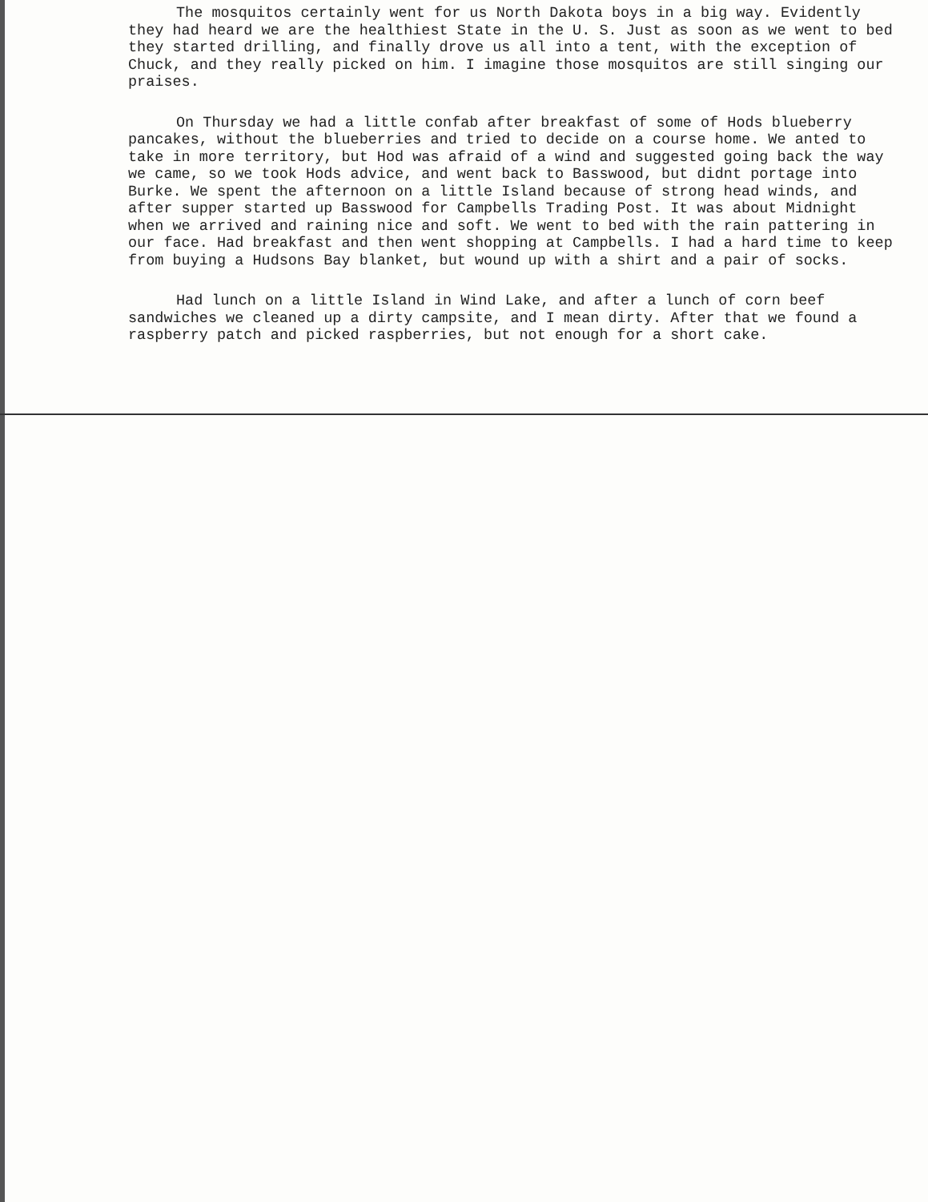The mosquitos certainly went for us North Dakota boys in a big way. Evidently they had heard we are the healthiest State in the U. S. Just as soon as we went to bed they started drilling, and finally drove us all into a tent, with the exception of Chuck, and they really picked on him. I imagine those mosquitos are still singing our praises.
On Thursday we had a little confab after breakfast of some of Hods blueberry pancakes, without the blueberries and tried to decide on a course home. We anted to take in more territory, but Hod was afraid of a wind and suggested going back the way we came, so we took Hods advice, and went back to Basswood, but didnt portage into Burke. We spent the afternoon on a little Island because of strong head winds, and after supper started up Basswood for Campbells Trading Post. It was about Midnight when we arrived and raining nice and soft. We went to bed with the rain pattering in our face. Had breakfast and then went shopping at Campbells. I had a hard time to keep from buying a Hudsons Bay blanket, but wound up with a shirt and a pair of socks.
Had lunch on a little Island in Wind Lake, and after a lunch of corn beef sandwiches we cleaned up a dirty campsite, and I mean dirty. After that we found a raspberry patch and picked raspberries, but not enough for a short cake.